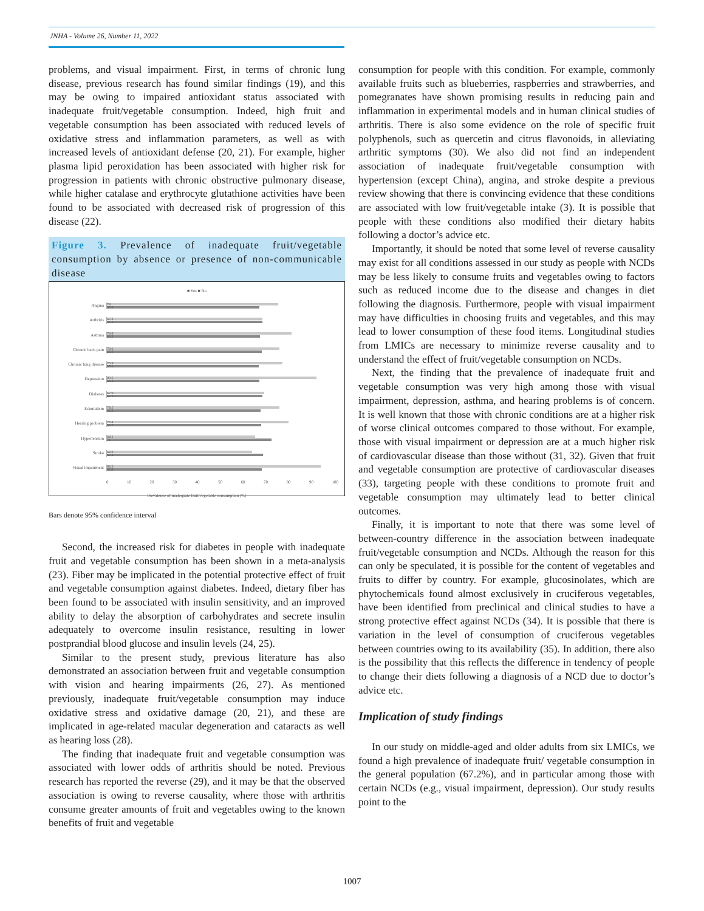JNHA - Volume 26, Number 11, 2022
problems, and visual impairment. First, in terms of chronic lung disease, previous research has found similar findings (19), and this may be owing to impaired antioxidant status associated with inadequate fruit/vegetable consumption. Indeed, high fruit and vegetable consumption has been associated with reduced levels of oxidative stress and inflammation parameters, as well as with increased levels of antioxidant defense (20, 21). For example, higher plasma lipid peroxidation has been associated with higher risk for progression in patients with chronic obstructive pulmonary disease, while higher catalase and erythrocyte glutathione activities have been found to be associated with decreased risk of progression of this disease (22).
Figure 3. Prevalence of inadequate fruit/vegetable consumption by absence or presence of non-communicable disease
■ Yes ■ No
Angina
74
65.8
Arthritis
67.3
67.2
Asthma
79.8
66.2
Chronic back pain
74.6
66.9
Chronic lung disease
75.9
65.6
Depression
90.5
65.8
Diabetes
67.9
67.2
Edentulism
74.5
66.3
Hearing problem
78.4
66.7
Hypertension
64.1
71
Stroke
62.8
67.4
Visual impairment
92.5
66.9
0 10 20 30 40 50 60 70 80 90 100
Prevalence of inadequate fruit/vegetable consumption (%)
Bars denote 95% confidence interval
Second, the increased risk for diabetes in people with inadequate fruit and vegetable consumption has been shown in a meta-analysis (23). Fiber may be implicated in the potential protective effect of fruit and vegetable consumption against diabetes. Indeed, dietary fiber has been found to be associated with insulin sensitivity, and an improved ability to delay the absorption of carbohydrates and secrete insulin adequately to overcome insulin resistance, resulting in lower postprandial blood glucose and insulin levels (24, 25).
Similar to the present study, previous literature has also demonstrated an association between fruit and vegetable consumption with vision and hearing impairments (26, 27). As mentioned previously, inadequate fruit/vegetable consumption may induce oxidative stress and oxidative damage (20, 21), and these are implicated in age-related macular degeneration and cataracts as well as hearing loss (28).
The finding that inadequate fruit and vegetable consumption was associated with lower odds of arthritis should be noted. Previous research has reported the reverse (29), and it may be that the observed association is owing to reverse causality, where those with arthritis consume greater amounts of fruit and vegetables owing to the known benefits of fruit and vegetable
consumption for people with this condition. For example, commonly available fruits such as blueberries, raspberries and strawberries, and pomegranates have shown promising results in reducing pain and inflammation in experimental models and in human clinical studies of arthritis. There is also some evidence on the role of specific fruit polyphenols, such as quercetin and citrus flavonoids, in alleviating arthritic symptoms (30). We also did not find an independent association of inadequate fruit/vegetable consumption with hypertension (except China), angina, and stroke despite a previous review showing that there is convincing evidence that these conditions are associated with low fruit/vegetable intake (3). It is possible that people with these conditions also modified their dietary habits following a doctor’s advice etc.
Importantly, it should be noted that some level of reverse causality may exist for all conditions assessed in our study as people with NCDs may be less likely to consume fruits and vegetables owing to factors such as reduced income due to the disease and changes in diet following the diagnosis. Furthermore, people with visual impairment may have difficulties in choosing fruits and vegetables, and this may lead to lower consumption of these food items. Longitudinal studies from LMICs are necessary to minimize reverse causality and to understand the effect of fruit/vegetable consumption on NCDs.
Next, the finding that the prevalence of inadequate fruit and vegetable consumption was very high among those with visual impairment, depression, asthma, and hearing problems is of concern. It is well known that those with chronic conditions are at a higher risk of worse clinical outcomes compared to those without. For example, those with visual impairment or depression are at a much higher risk of cardiovascular disease than those without (31, 32). Given that fruit and vegetable consumption are protective of cardiovascular diseases (33), targeting people with these conditions to promote fruit and vegetable consumption may ultimately lead to better clinical outcomes.
Finally, it is important to note that there was some level of between-country difference in the association between inadequate fruit/vegetable consumption and NCDs. Although the reason for this can only be speculated, it is possible for the content of vegetables and fruits to differ by country. For example, glucosinolates, which are phytochemicals found almost exclusively in cruciferous vegetables, have been identified from preclinical and clinical studies to have a strong protective effect against NCDs (34). It is possible that there is variation in the level of consumption of cruciferous vegetables between countries owing to its availability (35). In addition, there also is the possibility that this reflects the difference in tendency of people to change their diets following a diagnosis of a NCD due to doctor’s advice etc.
Implication of study findings
In our study on middle-aged and older adults from six LMICs, we found a high prevalence of inadequate fruit/ vegetable consumption in the general population (67.2%), and in particular among those with certain NCDs (e.g., visual impairment, depression). Our study results point to the
1007